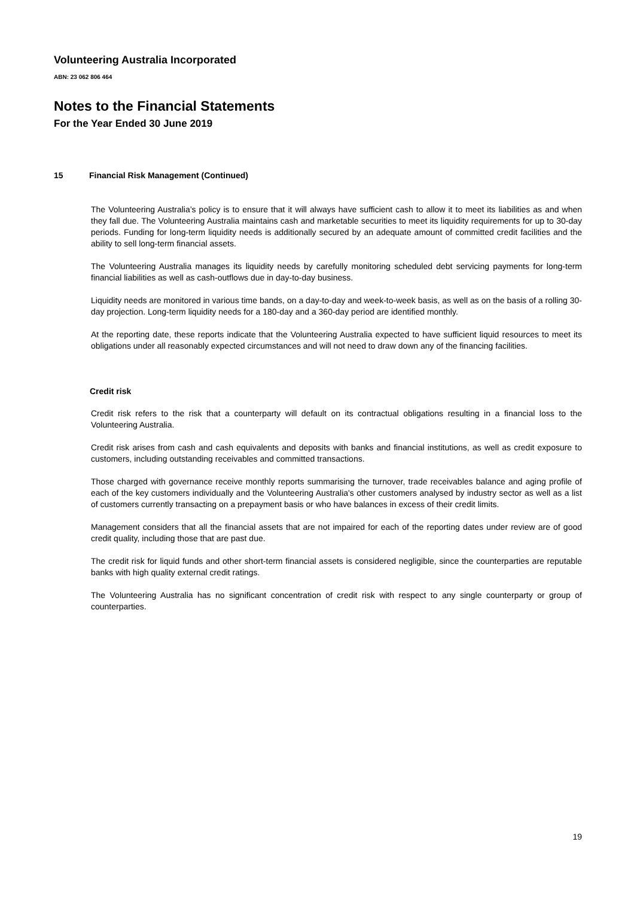Volunteering Australia Incorporated
ABN: 23 062 806 464
Notes to the Financial Statements
For the Year Ended 30 June 2019
15 Financial Risk Management (Continued)
The Volunteering Australia’s policy is to ensure that it will always have sufficient cash to allow it to meet its liabilities as and when they fall due. The Volunteering Australia maintains cash and marketable securities to meet its liquidity requirements for up to 30-day periods. Funding for long-term liquidity needs is additionally secured by an adequate amount of committed credit facilities and the ability to sell long-term financial assets.
The Volunteering Australia manages its liquidity needs by carefully monitoring scheduled debt servicing payments for long-term financial liabilities as well as cash-outflows due in day-to-day business.
Liquidity needs are monitored in various time bands, on a day-to-day and week-to-week basis, as well as on the basis of a rolling 30-day projection. Long-term liquidity needs for a 180-day and a 360-day period are identified monthly.
At the reporting date, these reports indicate that the Volunteering Australia expected to have sufficient liquid resources to meet its obligations under all reasonably expected circumstances and will not need to draw down any of the financing facilities.
Credit risk
Credit risk refers to the risk that a counterparty will default on its contractual obligations resulting in a financial loss to the Volunteering Australia.
Credit risk arises from cash and cash equivalents and deposits with banks and financial institutions, as well as credit exposure to customers, including outstanding receivables and committed transactions.
Those charged with governance receive monthly reports summarising the turnover, trade receivables balance and aging profile of each of the key customers individually and the Volunteering Australia's other customers analysed by industry sector as well as a list of customers currently transacting on a prepayment basis or who have balances in excess of their credit limits.
Management considers that all the financial assets that are not impaired for each of the reporting dates under review are of good credit quality, including those that are past due.
The credit risk for liquid funds and other short-term financial assets is considered negligible, since the counterparties are reputable banks with high quality external credit ratings.
The Volunteering Australia has no significant concentration of credit risk with respect to any single counterparty or group of counterparties.
19